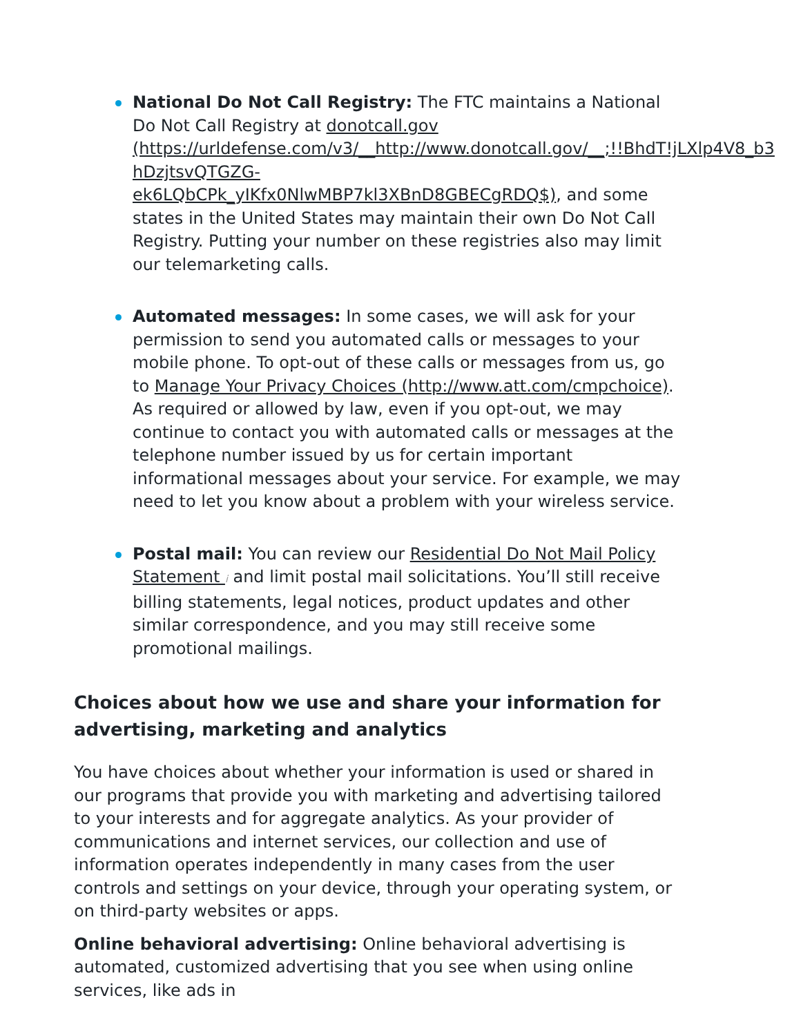National Do Not Call Registry: The FTC maintains a National Do Not Call Registry at donotcall.gov (https://urldefense.com/v3/__http://www.donotcall.gov/__;!!BhdT!jLXlp4V8_b3 hDzjtsvQTGZG-ek6LQbCPk_yIKfx0NlwMBP7kl3XBnD8GBECgRDQ$), and some states in the United States may maintain their own Do Not Call Registry. Putting your number on these registries also may limit our telemarketing calls.
Automated messages: In some cases, we will ask for your permission to send you automated calls or messages to your mobile phone. To opt-out of these calls or messages from us, go to Manage Your Privacy Choices (http://www.att.com/cmpchoice). As required or allowed by law, even if you opt-out, we may continue to contact you with automated calls or messages at the telephone number issued by us for certain important informational messages about your service. For example, we may need to let you know about a problem with your wireless service.
Postal mail: You can review our Residential Do Not Mail Policy Statement i and limit postal mail solicitations. You’ll still receive billing statements, legal notices, product updates and other similar correspondence, and you may still receive some promotional mailings.
Choices about how we use and share your information for advertising, marketing and analytics
You have choices about whether your information is used or shared in our programs that provide you with marketing and advertising tailored to your interests and for aggregate analytics. As your provider of communications and internet services, our collection and use of information operates independently in many cases from the user controls and settings on your device, through your operating system, or on third-party websites or apps.
Online behavioral advertising: Online behavioral advertising is automated, customized advertising that you see when using online services, like ads in